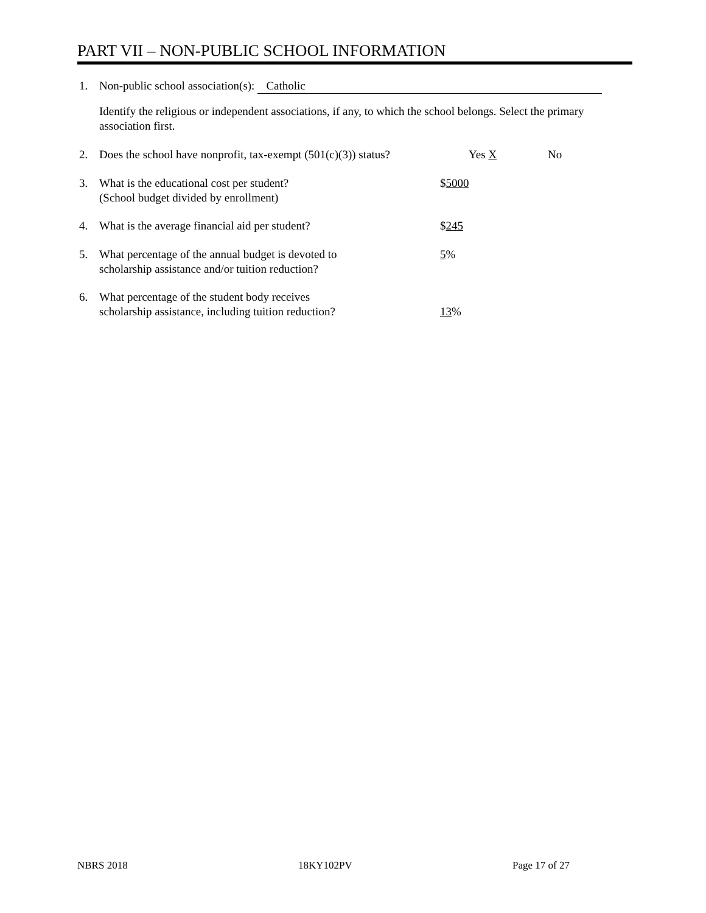PART VII – NON-PUBLIC SCHOOL INFORMATION
1. Non-public school association(s): Catholic
Identify the religious or independent associations, if any, to which the school belongs. Select the primary association first.
2. Does the school have nonprofit, tax-exempt (501(c)(3)) status? Yes X No
3. What is the educational cost per student?
(School budget divided by enrollment) $5000
4. What is the average financial aid per student? $245
5. What percentage of the annual budget is devoted to
scholarship assistance and/or tuition reduction? 5%
6. What percentage of the student body receives
scholarship assistance, including tuition reduction? 13%
NBRS 2018 18KY102PV Page 17 of 27